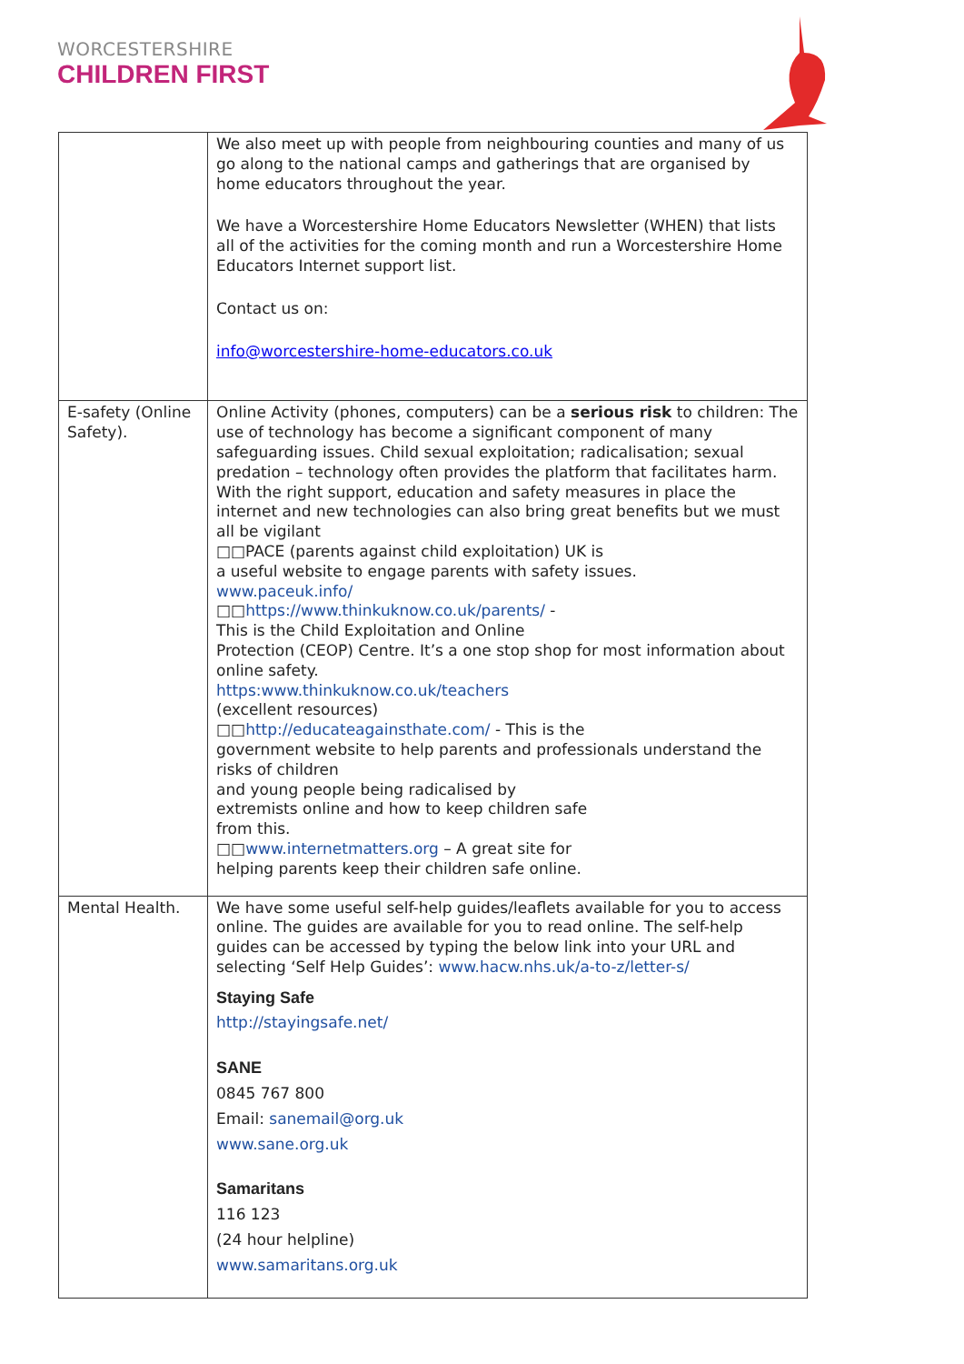WORCESTERSHIRE
CHILDREN FIRST
| | We also meet up with people from neighbouring counties and many of us go along to the national camps and gatherings that are organised by home educators throughout the year. We have a Worcestershire Home Educators Newsletter (WHEN) that lists all of the activities for the coming month and run a Worcestershire Home Educators Internet support list. Contact us on: info@worcestershire-home-educators.co.uk |
| E-safety (Online Safety). | Online Activity (phones, computers) can be a serious risk to children: The use of technology has become a significant component of many safeguarding issues. Child sexual exploitation; radicalisation; sexual predation – technology often provides the platform that facilitates harm. With the right support, education and safety measures in place the internet and new technologies can also bring great benefits but we must all be vigilant □□PACE (parents against child exploitation) UK is a useful website to engage parents with safety issues. www.paceuk.info/ □□ https://www.thinkuknow.co.uk/parents/ - This is the Child Exploitation and Online Protection (CEOP) Centre. It’s a one stop shop for most information about online safety. https:www.thinkuknow.co.uk/teachers (excellent resources) □□ http://educateagainsthate.com/ - This is the government website to help parents and professionals understand the risks of children and young people being radicalised by extremists online and how to keep children safe from this. □□ www.internetmatters.org – A great site for helping parents keep their children safe online. |
| Mental Health. | We have some useful self-help guides/leaflets available for you to access online. The guides are available for you to read online. The self-help guides can be accessed by typing the below link into your URL and selecting ‘Self Help Guides’: www.hacw.nhs.uk/a-to-z/letter-s/ Staying Safe http://stayingsafe.net/ SANE 0845 767 800 Email: sanemail@org.uk www.sane.org.uk Samaritans 116 123 (24 hour helpline) www.samaritans.org.uk |